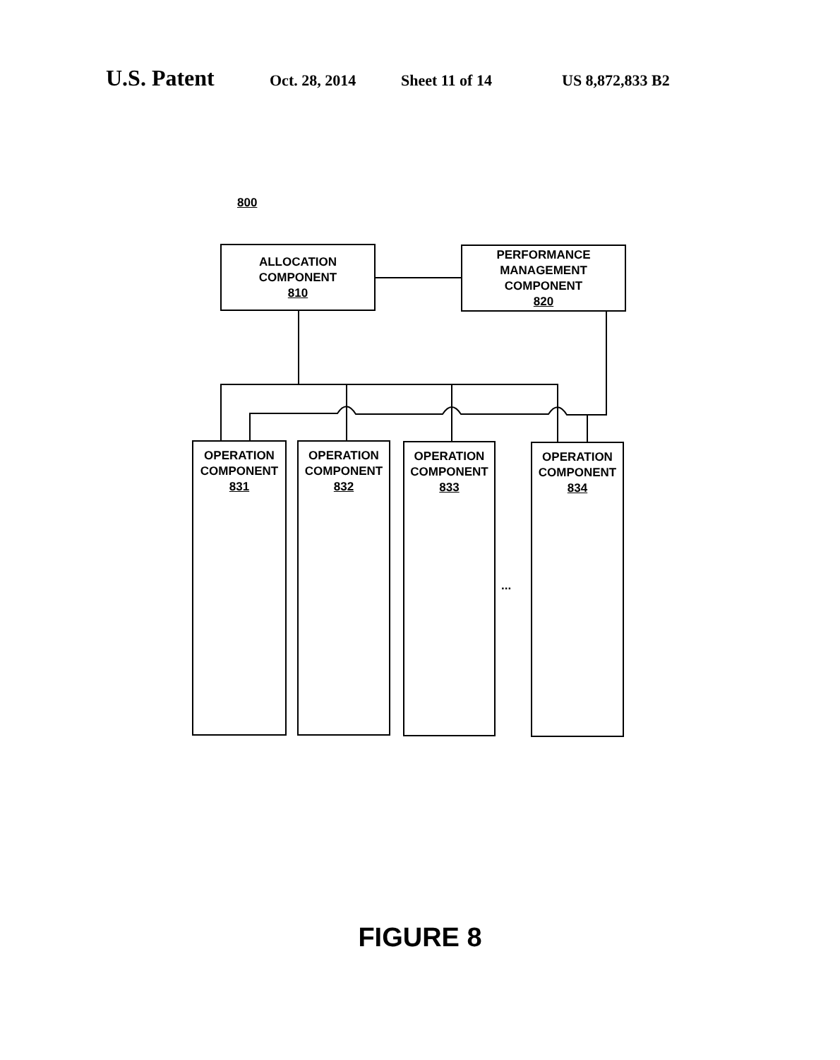U.S. Patent Oct. 28, 2014 Sheet 11 of 14 US 8,872,833 B2
800
ALLOCATION
COMPONENT
810
PERFORMANCE
MANAGEMENT
COMPONENT
820
OPERATION
COMPONENT
831
OPERATION
COMPONENT
832
OPERATION
COMPONENT
833
OPERATION
COMPONENT
834
...
FIGURE 8